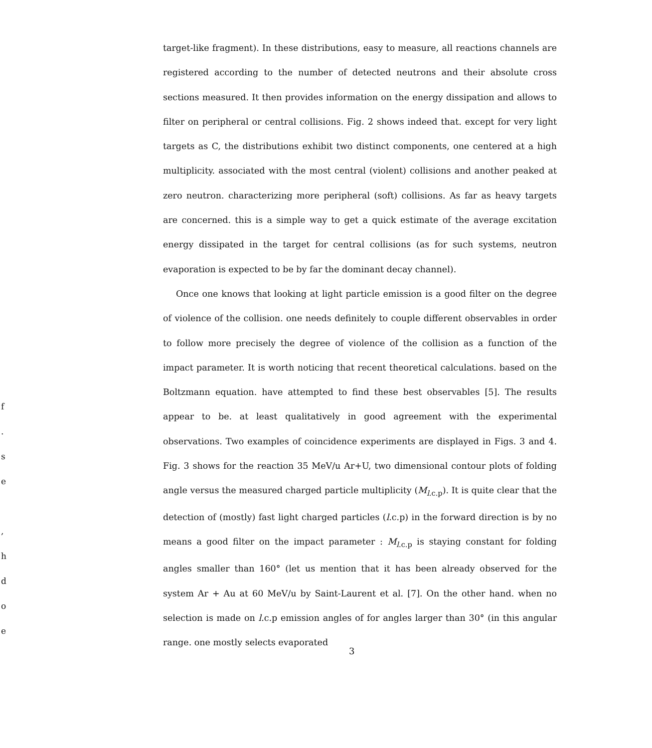f
.
s
e
,
h
d
o
e
target-like fragment). In these distributions, easy to measure, all reactions channels are registered according to the number of detected neutrons and their absolute cross sections measured. It then provides information on the energy dissipation and allows to filter on peripheral or central collisions. Fig. 2 shows indeed that. except for very light targets as C, the distributions exhibit two distinct components, one centered at a high multiplicity. associated with the most central (violent) collisions and another peaked at zero neutron. characterizing more peripheral (soft) collisions. As far as heavy targets are concerned. this is a simple way to get a quick estimate of the average excitation energy dissipated in the target for central collisions (as for such systems, neutron evaporation is expected to be by far the dominant decay channel).
Once one knows that looking at light particle emission is a good filter on the degree of violence of the collision. one needs definitely to couple different observables in order to follow more precisely the degree of violence of the collision as a function of the impact parameter. It is worth noticing that recent theoretical calculations. based on the Boltzmann equation. have attempted to find these best observables [5]. The results appear to be. at least qualitatively in good agreement with the experimental observations. Two examples of coincidence experiments are displayed in Figs. 3 and 4. Fig. 3 shows for the reaction 35 MeV/u Ar+U, two dimensional contour plots of folding angle versus the measured charged particle multiplicity (M<sub>l.c.p</sub>). It is quite clear that the detection of (mostly) fast light charged particles (l.c.p) in the forward direction is by no means a good filter on the impact parameter : M<sub>l.c.p</sub> is staying constant for folding angles smaller than 160° (let us mention that it has been already observed for the system Ar + Au at 60 MeV/u by Saint-Laurent et al. [7]. On the other hand. when no selection is made on l.c.p emission angles of for angles larger than 30° (in this angular range. one mostly selects evaporated
3